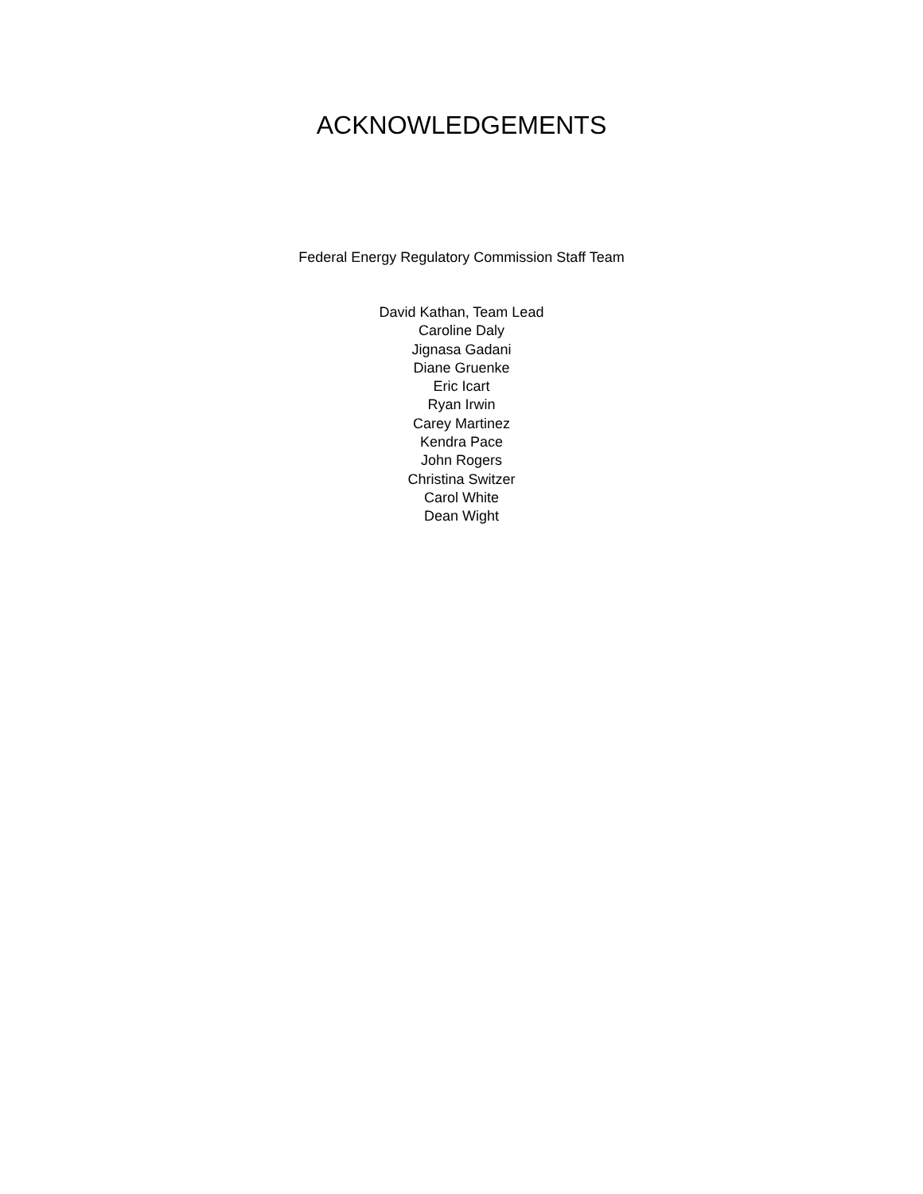ACKNOWLEDGEMENTS
Federal Energy Regulatory Commission Staff Team
David Kathan, Team Lead
Caroline Daly
Jignasa Gadani
Diane Gruenke
Eric Icart
Ryan Irwin
Carey Martinez
Kendra Pace
John Rogers
Christina Switzer
Carol White
Dean Wight